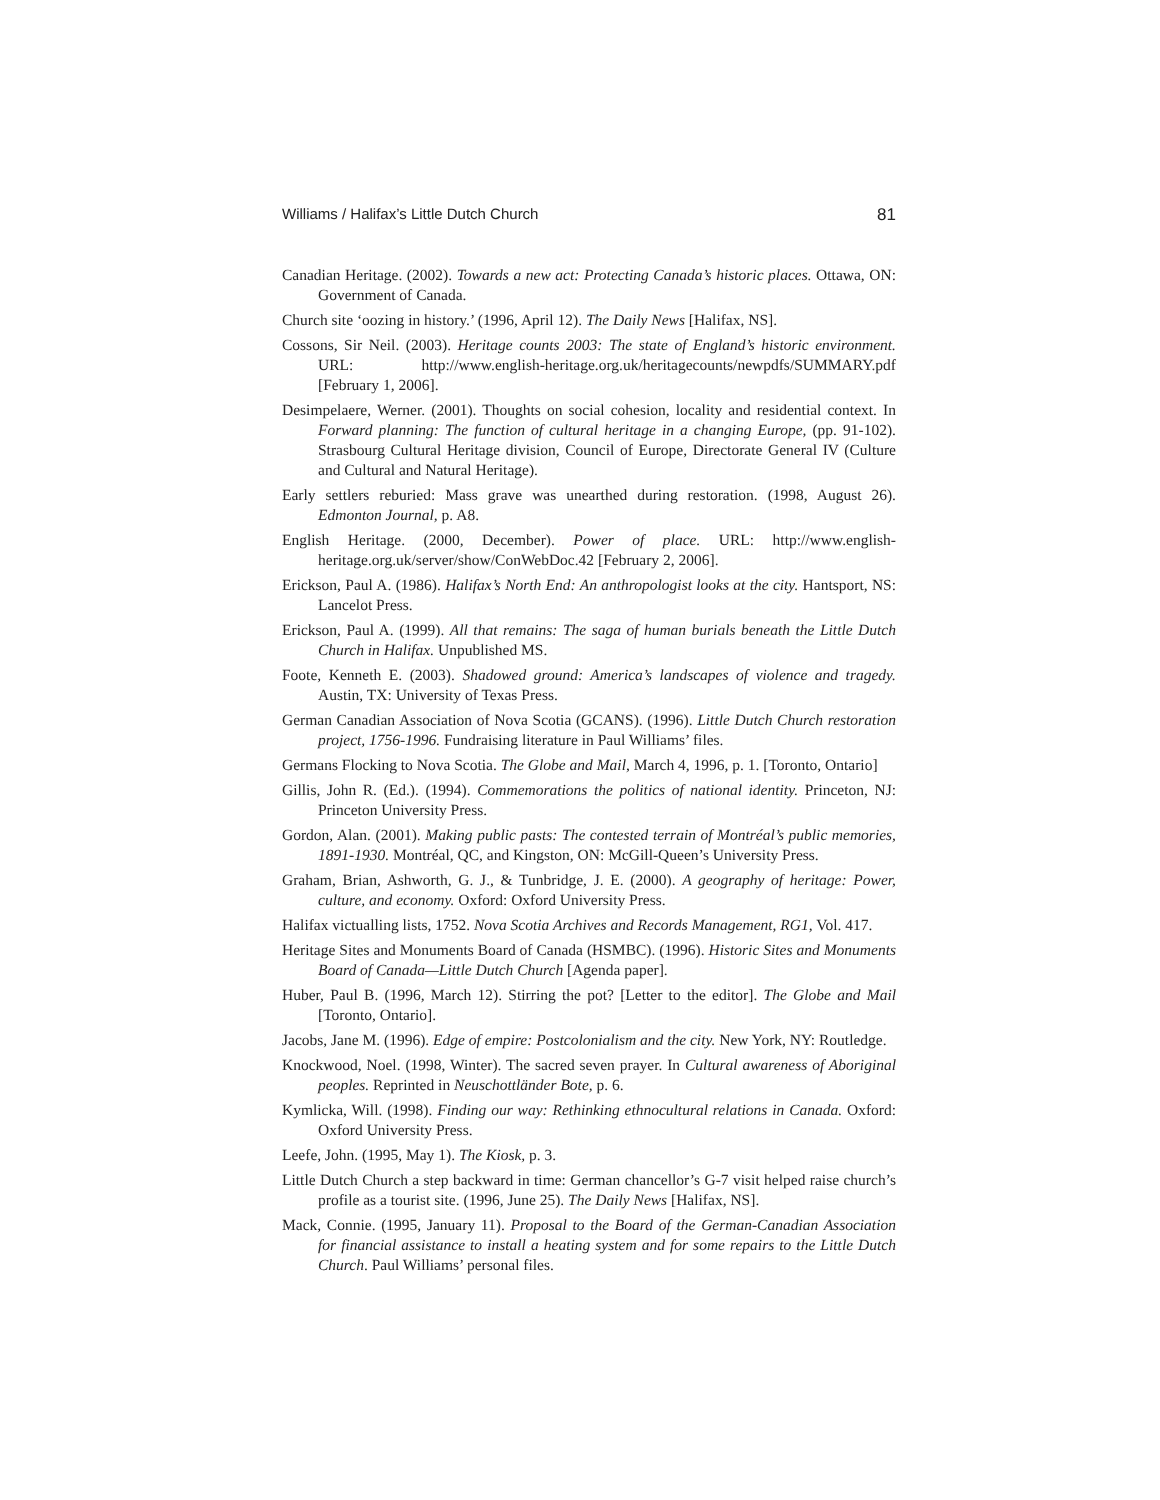Williams / Halifax’s Little Dutch Church 81
Canadian Heritage. (2002). Towards a new act: Protecting Canada’s historic places. Ottawa, ON: Government of Canada.
Church site ‘oozing in history.’ (1996, April 12). The Daily News [Halifax, NS].
Cossons, Sir Neil. (2003). Heritage counts 2003: The state of England’s historic environment. URL: http://www.english-heritage.org.uk/heritagecounts/newpdfs/SUMMARY.pdf [February 1, 2006].
Desimpelaere, Werner. (2001). Thoughts on social cohesion, locality and residential context. In Forward planning: The function of cultural heritage in a changing Europe, (pp. 91-102). Strasbourg Cultural Heritage division, Council of Europe, Directorate General IV (Culture and Cultural and Natural Heritage).
Early settlers reburied: Mass grave was unearthed during restoration. (1998, August 26). Edmonton Journal, p. A8.
English Heritage. (2000, December). Power of place. URL: http://www.english-heritage.org.uk/server/show/ConWebDoc.42 [February 2, 2006].
Erickson, Paul A. (1986). Halifax’s North End: An anthropologist looks at the city. Hantsport, NS: Lancelot Press.
Erickson, Paul A. (1999). All that remains: The saga of human burials beneath the Little Dutch Church in Halifax. Unpublished MS.
Foote, Kenneth E. (2003). Shadowed ground: America’s landscapes of violence and tragedy. Austin, TX: University of Texas Press.
German Canadian Association of Nova Scotia (GCANS). (1996). Little Dutch Church restoration project, 1756-1996. Fundraising literature in Paul Williams’ files.
Germans Flocking to Nova Scotia. The Globe and Mail, March 4, 1996, p. 1. [Toronto, Ontario]
Gillis, John R. (Ed.). (1994). Commemorations the politics of national identity. Princeton, NJ: Princeton University Press.
Gordon, Alan. (2001). Making public pasts: The contested terrain of Montréal’s public memories, 1891-1930. Montréal, QC, and Kingston, ON: McGill-Queen’s University Press.
Graham, Brian, Ashworth, G. J., & Tunbridge, J. E. (2000). A geography of heritage: Power, culture, and economy. Oxford: Oxford University Press.
Halifax victualling lists, 1752. Nova Scotia Archives and Records Management, RG1, Vol. 417.
Heritage Sites and Monuments Board of Canada (HSMBC). (1996). Historic Sites and Monuments Board of Canada—Little Dutch Church [Agenda paper].
Huber, Paul B. (1996, March 12). Stirring the pot? [Letter to the editor]. The Globe and Mail [Toronto, Ontario].
Jacobs, Jane M. (1996). Edge of empire: Postcolonialism and the city. New York, NY: Routledge.
Knockwood, Noel. (1998, Winter). The sacred seven prayer. In Cultural awareness of Aboriginal peoples. Reprinted in Neuschottländer Bote, p. 6.
Kymlicka, Will. (1998). Finding our way: Rethinking ethnocultural relations in Canada. Oxford: Oxford University Press.
Leefe, John. (1995, May 1). The Kiosk, p. 3.
Little Dutch Church a step backward in time: German chancellor’s G-7 visit helped raise church’s profile as a tourist site. (1996, June 25). The Daily News [Halifax, NS].
Mack, Connie. (1995, January 11). Proposal to the Board of the German-Canadian Association for financial assistance to install a heating system and for some repairs to the Little Dutch Church. Paul Williams’ personal files.